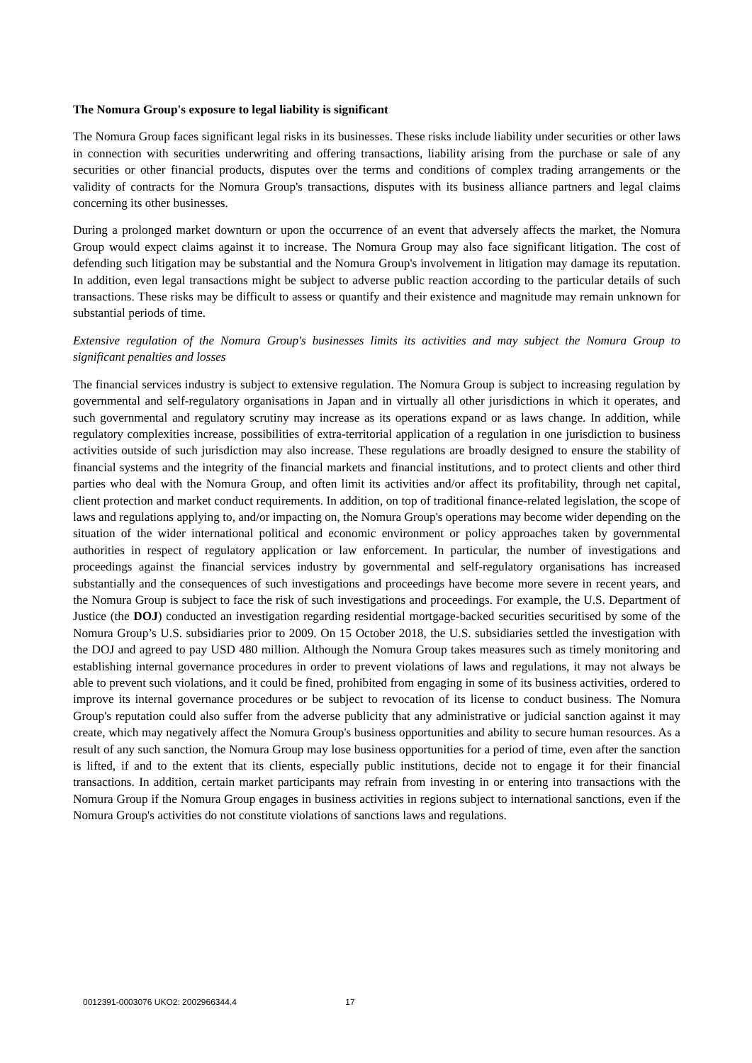The Nomura Group's exposure to legal liability is significant
The Nomura Group faces significant legal risks in its businesses. These risks include liability under securities or other laws in connection with securities underwriting and offering transactions, liability arising from the purchase or sale of any securities or other financial products, disputes over the terms and conditions of complex trading arrangements or the validity of contracts for the Nomura Group's transactions, disputes with its business alliance partners and legal claims concerning its other businesses.
During a prolonged market downturn or upon the occurrence of an event that adversely affects the market, the Nomura Group would expect claims against it to increase. The Nomura Group may also face significant litigation. The cost of defending such litigation may be substantial and the Nomura Group's involvement in litigation may damage its reputation. In addition, even legal transactions might be subject to adverse public reaction according to the particular details of such transactions. These risks may be difficult to assess or quantify and their existence and magnitude may remain unknown for substantial periods of time.
Extensive regulation of the Nomura Group's businesses limits its activities and may subject the Nomura Group to significant penalties and losses
The financial services industry is subject to extensive regulation. The Nomura Group is subject to increasing regulation by governmental and self-regulatory organisations in Japan and in virtually all other jurisdictions in which it operates, and such governmental and regulatory scrutiny may increase as its operations expand or as laws change. In addition, while regulatory complexities increase, possibilities of extra-territorial application of a regulation in one jurisdiction to business activities outside of such jurisdiction may also increase. These regulations are broadly designed to ensure the stability of financial systems and the integrity of the financial markets and financial institutions, and to protect clients and other third parties who deal with the Nomura Group, and often limit its activities and/or affect its profitability, through net capital, client protection and market conduct requirements. In addition, on top of traditional finance-related legislation, the scope of laws and regulations applying to, and/or impacting on, the Nomura Group's operations may become wider depending on the situation of the wider international political and economic environment or policy approaches taken by governmental authorities in respect of regulatory application or law enforcement. In particular, the number of investigations and proceedings against the financial services industry by governmental and self-regulatory organisations has increased substantially and the consequences of such investigations and proceedings have become more severe in recent years, and the Nomura Group is subject to face the risk of such investigations and proceedings. For example, the U.S. Department of Justice (the DOJ) conducted an investigation regarding residential mortgage-backed securities securitised by some of the Nomura Group’s U.S. subsidiaries prior to 2009. On 15 October 2018, the U.S. subsidiaries settled the investigation with the DOJ and agreed to pay USD 480 million. Although the Nomura Group takes measures such as timely monitoring and establishing internal governance procedures in order to prevent violations of laws and regulations, it may not always be able to prevent such violations, and it could be fined, prohibited from engaging in some of its business activities, ordered to improve its internal governance procedures or be subject to revocation of its license to conduct business. The Nomura Group's reputation could also suffer from the adverse publicity that any administrative or judicial sanction against it may create, which may negatively affect the Nomura Group's business opportunities and ability to secure human resources. As a result of any such sanction, the Nomura Group may lose business opportunities for a period of time, even after the sanction is lifted, if and to the extent that its clients, especially public institutions, decide not to engage it for their financial transactions. In addition, certain market participants may refrain from investing in or entering into transactions with the Nomura Group if the Nomura Group engages in business activities in regions subject to international sanctions, even if the Nomura Group's activities do not constitute violations of sanctions laws and regulations.
0012391-0003076 UKO2: 2002966344.4 17